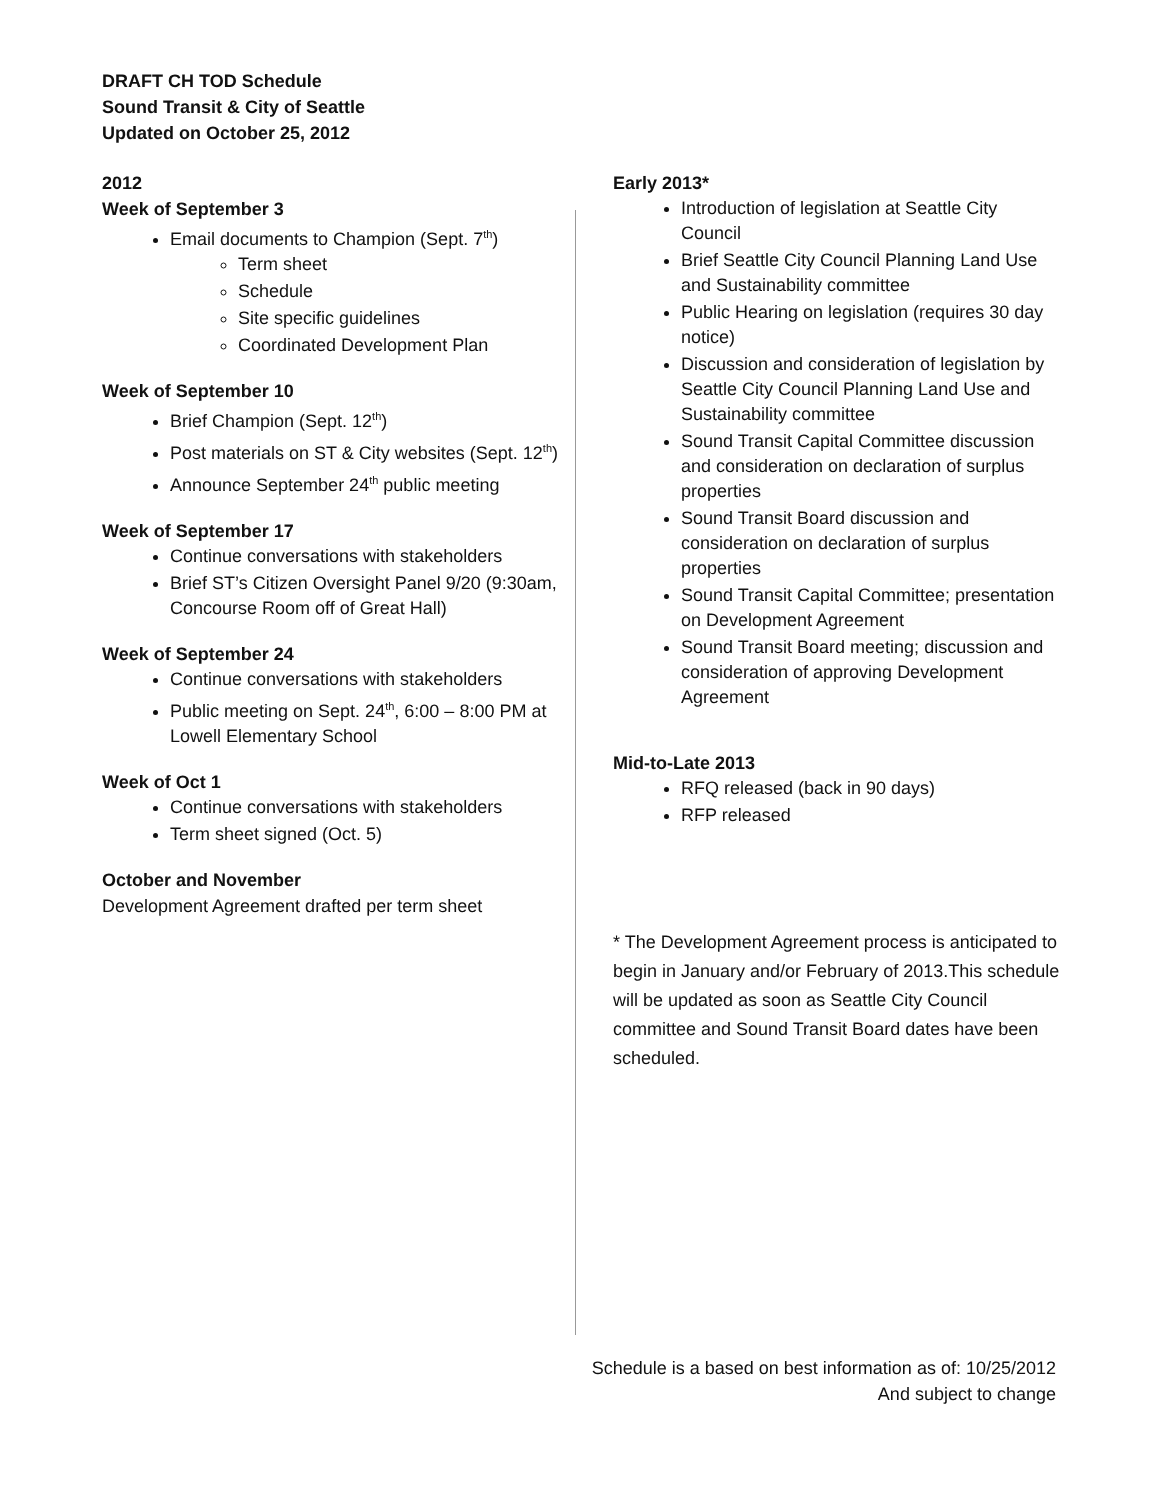DRAFT CH TOD Schedule
Sound Transit & City of Seattle
Updated on October 25, 2012
2012
Week of September 3
Email documents to Champion (Sept. 7<sup>th</sup>)
Term sheet
Schedule
Site specific guidelines
Coordinated Development Plan
Week of September 10
Brief Champion (Sept. 12<sup>th</sup>)
Post materials on ST & City websites (Sept. 12<sup>th</sup>)
Announce September 24<sup>th</sup> public meeting
Week of September 17
Continue conversations with stakeholders
Brief ST’s Citizen Oversight Panel 9/20 (9:30am, Concourse Room off of Great Hall)
Week of September 24
Continue conversations with stakeholders
Public meeting on Sept. 24<sup>th</sup>, 6:00 – 8:00 PM at Lowell Elementary School
Week of Oct 1
Continue conversations with stakeholders
Term sheet signed (Oct. 5)
October and November
Development Agreement drafted per term sheet
Early 2013*
Introduction of legislation at Seattle City Council
Brief Seattle City Council Planning Land Use and Sustainability committee
Public Hearing on legislation (requires 30 day notice)
Discussion and consideration of legislation by Seattle City Council Planning Land Use and Sustainability committee
Sound Transit Capital Committee discussion and consideration on declaration of surplus properties
Sound Transit Board discussion and consideration on declaration of surplus properties
Sound Transit Capital Committee; presentation on Development Agreement
Sound Transit Board meeting; discussion and consideration of approving Development Agreement
Mid-to-Late 2013
RFQ released (back in 90 days)
RFP released
* The Development Agreement process is anticipated to begin in January and/or February of 2013.This schedule will be updated as soon as Seattle City Council committee and Sound Transit Board dates have been scheduled.
Schedule is a based on best information as of: 10/25/2012
And subject to change